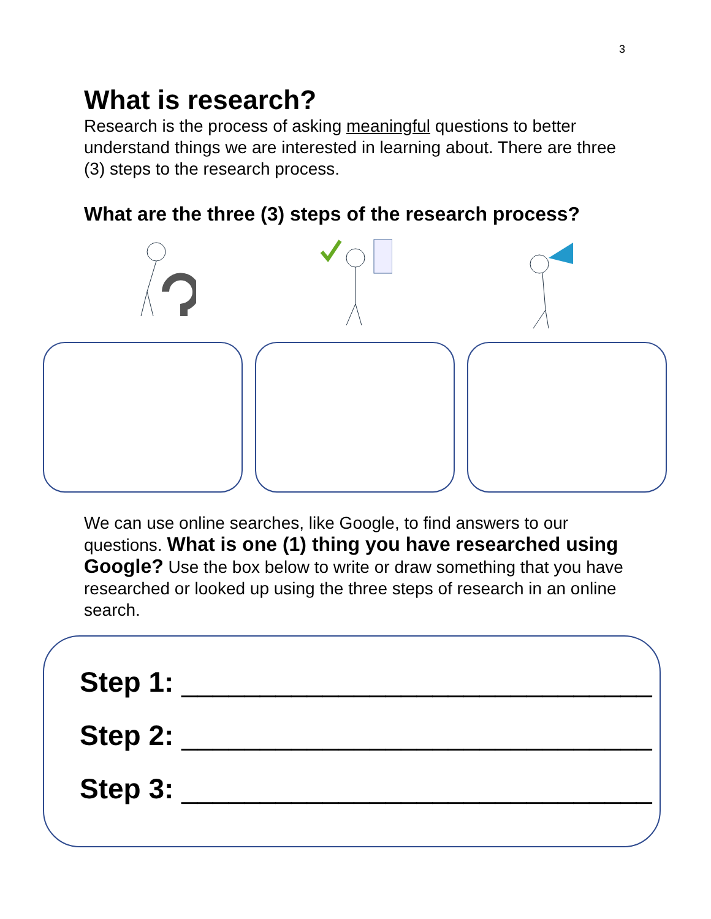3
What is research?
Research is the process of asking meaningful questions to better understand things we are interested in learning about. There are three (3) steps to the research process.
What are the three (3) steps of the research process?
We can use online searches, like Google, to find answers to our questions. What is one (1) thing you have researched using Google? Use the box below to write or draw something that you have researched or looked up using the three steps of research in an online search.
Step 1: ______________________________
Step 2: ______________________________
Step 3: ______________________________